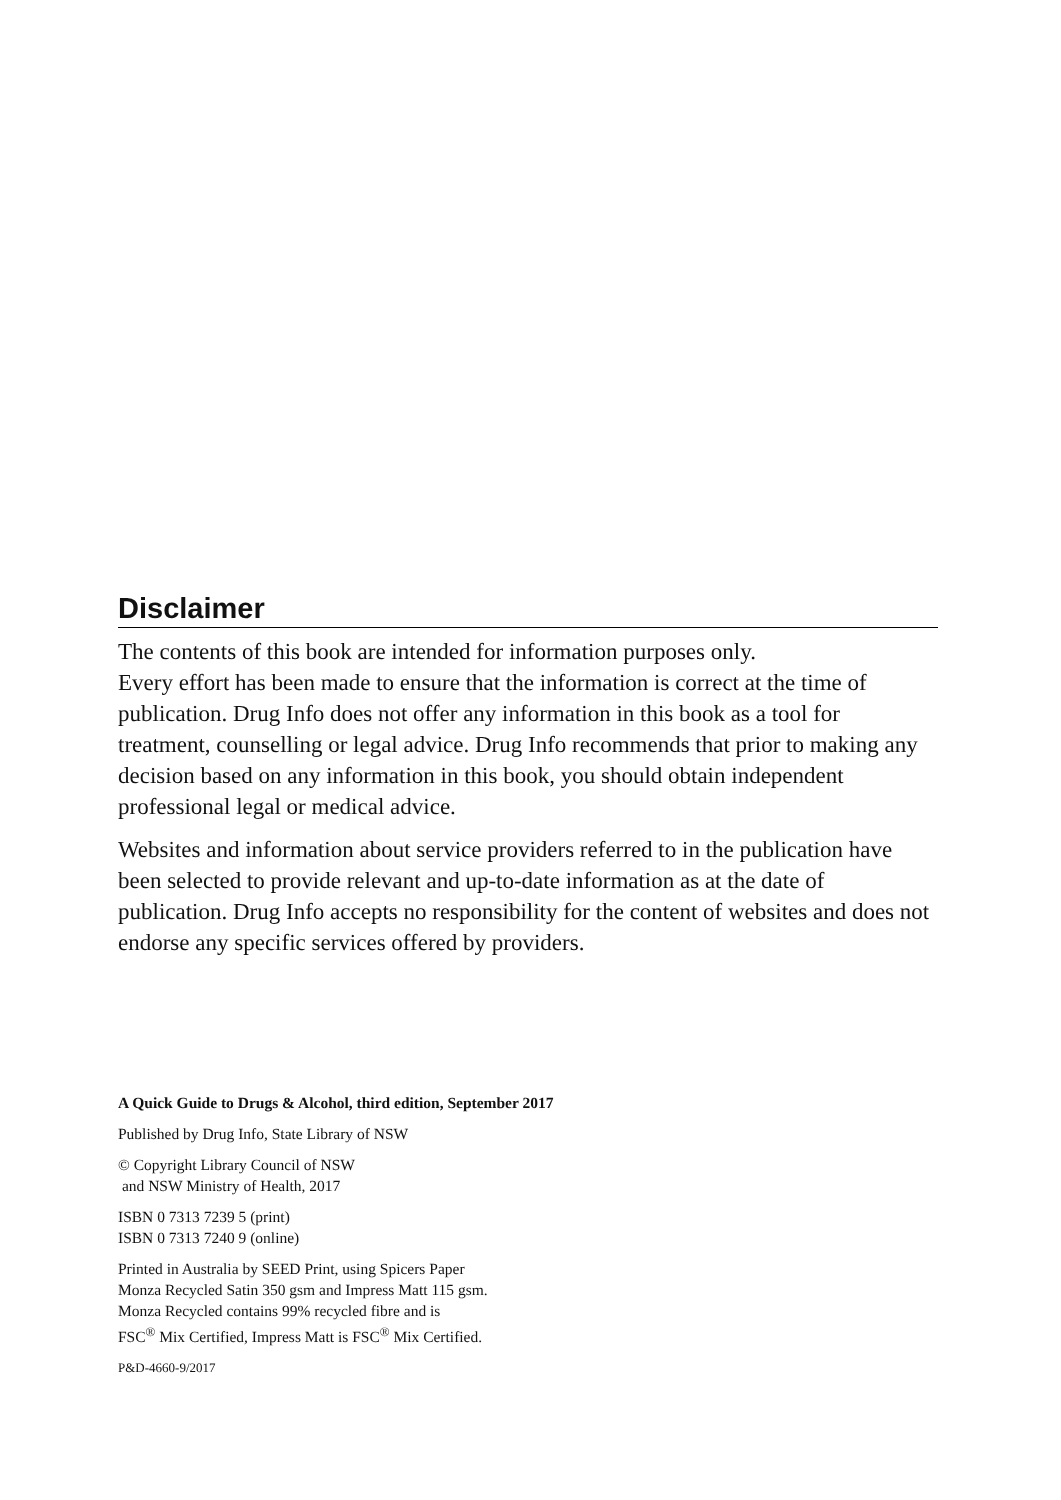Disclaimer
The contents of this book are intended for information purposes only.
Every effort has been made to ensure that the information is correct at the time of publication. Drug Info does not offer any information in this book as a tool for treatment, counselling or legal advice. Drug Info recommends that prior to making any decision based on any information in this book, you should obtain independent professional legal or medical advice.
Websites and information about service providers referred to in the publication have been selected to provide relevant and up-to-date information as at the date of publication. Drug Info accepts no responsibility for the content of websites and does not endorse any specific services offered by providers.
A Quick Guide to Drugs & Alcohol, third edition, September 2017
Published by Drug Info, State Library of NSW
© Copyright Library Council of NSW
and NSW Ministry of Health, 2017
ISBN 0 7313 7239 5 (print)
ISBN 0 7313 7240 9 (online)
Printed in Australia by SEED Print, using Spicers Paper
Monza Recycled Satin 350 gsm and Impress Matt 115 gsm.
Monza Recycled contains 99% recycled fibre and is
FSC<sup>®</sup> Mix Certified, Impress Matt is FSC<sup>®</sup> Mix Certified.
P&D-4660-9/2017